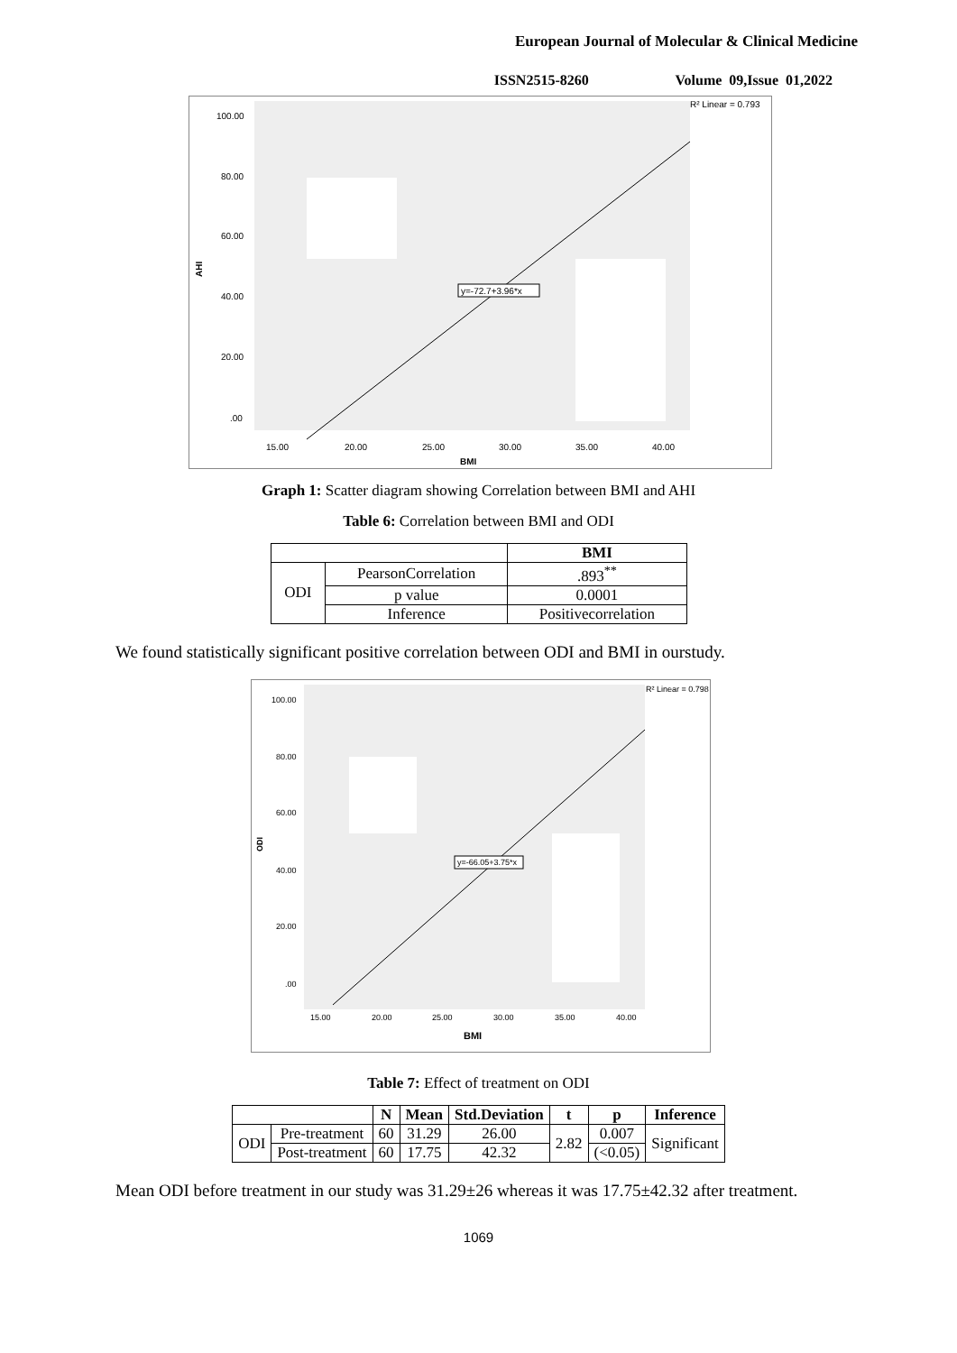European Journal of Molecular & Clinical Medicine
ISSN2515-8260 Volume 09,Issue 01,2022
100.00
80.00
60.00
40.00
20.00
.00
AHI
15.00
20.00
25.00
30.00
35.00
40.00
BMI
R² Linear = 0.793
y=-72.7+3.96*x
Graph 1: Scatter diagram showing Correlation between BMI and AHI
Table 6: Correlation between BMI and ODI
| | | BMI |
| --- | --- | --- |
| ODI | PearsonCorrelation | .893<sup>**</sup> |
| | p value | 0.0001 |
| | Inference | Positivecorrelation |
We found statistically significant positive correlation between ODI and BMI in ourstudy.
100.00
80.00
60.00
40.00
20.00
.00
ODI
15.00
20.00
25.00
30.00
35.00
40.00
BMI
R² Linear = 0.798
y=-66.05+3.75*x
Table 7: Effect of treatment on ODI
| | | N | Mean | Std.Deviation | t | p | Inference |
| --- | --- | --- | --- | --- | --- | --- | --- |
| ODI | Pre-treatment | 60 | 31.29 | 26.00 | 2.82 | 0.007 | Significant |
| | Post-treatment | 60 | 17.75 | 42.32 | | (<0.05) | |
Mean ODI before treatment in our study was 31.29±26 whereas it was 17.75±42.32 after treatment.
1069